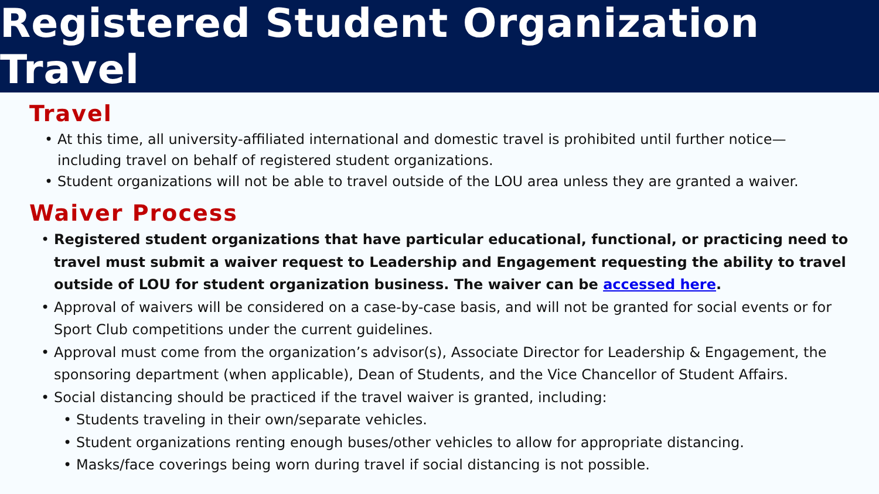Registered Student Organization Travel
Travel
• At this time, all university-affiliated international and domestic travel is prohibited until further notice—including travel on behalf of registered student organizations.
• Student organizations will not be able to travel outside of the LOU area unless they are granted a waiver.
Waiver Process
• Registered student organizations that have particular educational, functional, or practicing need to travel must submit a waiver request to Leadership and Engagement requesting the ability to travel outside of LOU for student organization business. The waiver can be accessed here.
• Approval of waivers will be considered on a case-by-case basis, and will not be granted for social events or for Sport Club competitions under the current guidelines.
• Approval must come from the organization’s advisor(s), Associate Director for Leadership & Engagement, the sponsoring department (when applicable), Dean of Students, and the Vice Chancellor of Student Affairs.
• Social distancing should be practiced if the travel waiver is granted, including:
• Students traveling in their own/separate vehicles.
• Student organizations renting enough buses/other vehicles to allow for appropriate distancing.
• Masks/face coverings being worn during travel if social distancing is not possible.